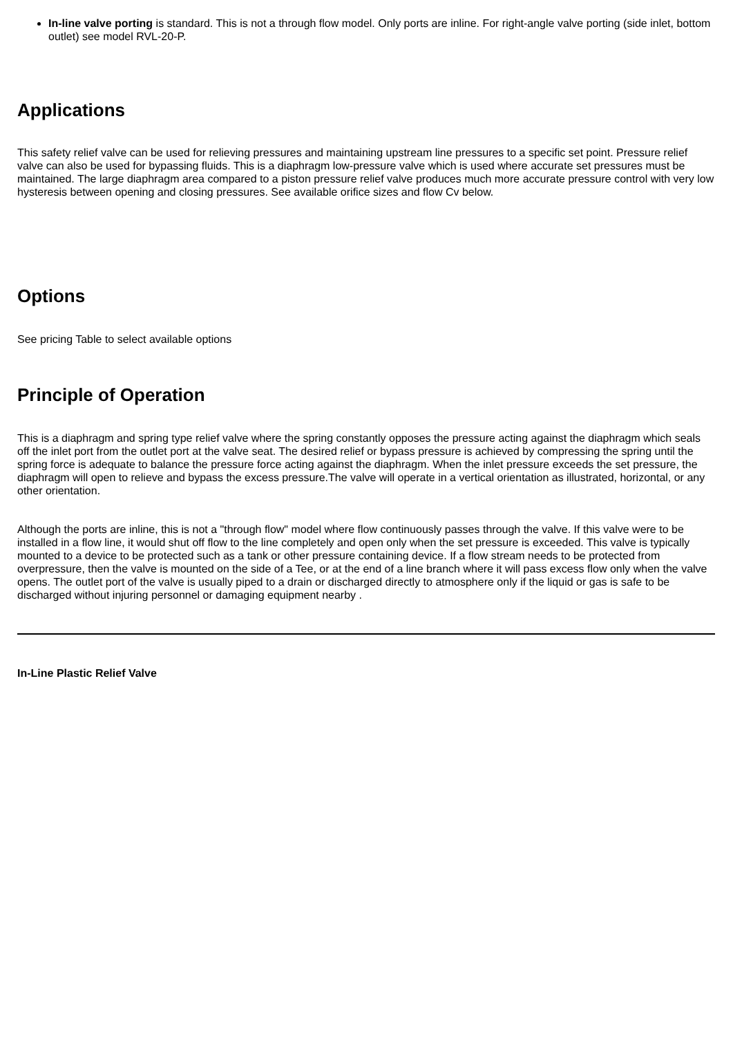In-line valve porting is standard. This is not a through flow model. Only ports are inline. For right-angle valve porting (side inlet, bottom outlet) see model RVL-20-P.
Applications
This safety relief valve can be used for relieving pressures and maintaining upstream line pressures to a specific set point. Pressure relief valve can also be used for bypassing fluids. This is a diaphragm low-pressure valve which is used where accurate set pressures must be maintained. The large diaphragm area compared to a piston pressure relief valve produces much more accurate pressure control with very low hysteresis between opening and closing pressures. See available orifice sizes and flow Cv below.
Options
See pricing Table to select available options
Principle of Operation
This is a diaphragm and spring type relief valve where the spring constantly opposes the pressure acting against the diaphragm which seals off the inlet port from the outlet port at the valve seat. The desired relief or bypass pressure is achieved by compressing the spring until the spring force is adequate to balance the pressure force acting against the diaphragm. When the inlet pressure exceeds the set pressure, the diaphragm will open to relieve and bypass the excess pressure.The valve will operate in a vertical orientation as illustrated, horizontal, or any other orientation.
Although the ports are inline, this is not a "through flow" model where flow continuously passes through the valve. If this valve were to be installed in a flow line, it would shut off flow to the line completely and open only when the set pressure is exceeded. This valve is typically mounted to a device to be protected such as a tank or other pressure containing device. If a flow stream needs to be protected from overpressure, then the valve is mounted on the side of a Tee, or at the end of a line branch where it will pass excess flow only when the valve opens. The outlet port of the valve is usually piped to a drain or discharged directly to atmosphere only if the liquid or gas is safe to be discharged without injuring personnel or damaging equipment nearby .
In-Line Plastic Relief Valve